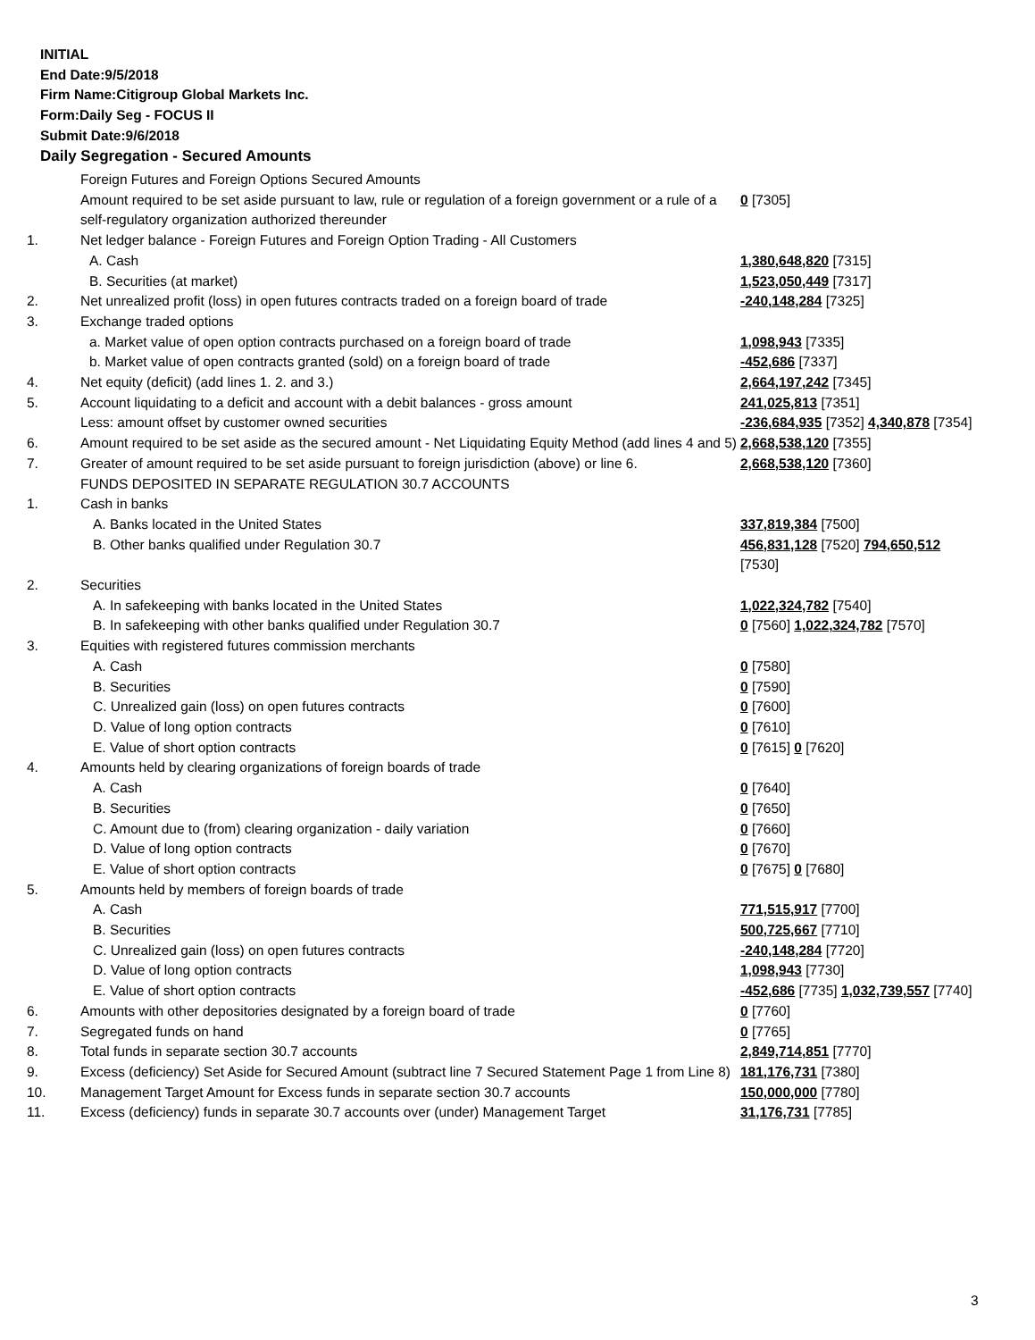INITIAL
End Date:9/5/2018
Firm Name:Citigroup Global Markets Inc.
Form:Daily Seg - FOCUS II
Submit Date:9/6/2018
Daily Segregation - Secured Amounts
| | Foreign Futures and Foreign Options Secured Amounts | |
| | Amount required to be set aside pursuant to law, rule or regulation of a foreign government or a rule of a self-regulatory organization authorized thereunder | 0 [7305] |
| 1. | Net ledger balance - Foreign Futures and Foreign Option Trading - All Customers | |
| | A. Cash | 1,380,648,820 [7315] |
| | B. Securities (at market) | 1,523,050,449 [7317] |
| 2. | Net unrealized profit (loss) in open futures contracts traded on a foreign board of trade | -240,148,284 [7325] |
| 3. | Exchange traded options | |
| | a. Market value of open option contracts purchased on a foreign board of trade | 1,098,943 [7335] |
| | b. Market value of open contracts granted (sold) on a foreign board of trade | -452,686 [7337] |
| 4. | Net equity (deficit) (add lines 1. 2. and 3.) | 2,664,197,242 [7345] |
| 5. | Account liquidating to a deficit and account with a debit balances - gross amount | 241,025,813 [7351] |
| | Less: amount offset by customer owned securities | -236,684,935 [7352] 4,340,878 [7354] |
| 6. | Amount required to be set aside as the secured amount - Net Liquidating Equity Method (add lines 4 and 5) | 2,668,538,120 [7355] |
| 7. | Greater of amount required to be set aside pursuant to foreign jurisdiction (above) or line 6. | 2,668,538,120 [7360] |
| | FUNDS DEPOSITED IN SEPARATE REGULATION 30.7 ACCOUNTS | |
| 1. | Cash in banks | |
| | A. Banks located in the United States | 337,819,384 [7500] |
| | B. Other banks qualified under Regulation 30.7 | 456,831,128 [7520] 794,650,512 [7530] |
| 2. | Securities | |
| | A. In safekeeping with banks located in the United States | 1,022,324,782 [7540] |
| | B. In safekeeping with other banks qualified under Regulation 30.7 | 0 [7560] 1,022,324,782 [7570] |
| 3. | Equities with registered futures commission merchants | |
| | A. Cash | 0 [7580] |
| | B. Securities | 0 [7590] |
| | C. Unrealized gain (loss) on open futures contracts | 0 [7600] |
| | D. Value of long option contracts | 0 [7610] |
| | E. Value of short option contracts | 0 [7615] 0 [7620] |
| 4. | Amounts held by clearing organizations of foreign boards of trade | |
| | A. Cash | 0 [7640] |
| | B. Securities | 0 [7650] |
| | C. Amount due to (from) clearing organization - daily variation | 0 [7660] |
| | D. Value of long option contracts | 0 [7670] |
| | E. Value of short option contracts | 0 [7675] 0 [7680] |
| 5. | Amounts held by members of foreign boards of trade | |
| | A. Cash | 771,515,917 [7700] |
| | B. Securities | 500,725,667 [7710] |
| | C. Unrealized gain (loss) on open futures contracts | -240,148,284 [7720] |
| | D. Value of long option contracts | 1,098,943 [7730] |
| | E. Value of short option contracts | -452,686 [7735] 1,032,739,557 [7740] |
| 6. | Amounts with other depositories designated by a foreign board of trade | 0 [7760] |
| 7. | Segregated funds on hand | 0 [7765] |
| 8. | Total funds in separate section 30.7 accounts | 2,849,714,851 [7770] |
| 9. | Excess (deficiency) Set Aside for Secured Amount (subtract line 7 Secured Statement Page 1 from Line 8) | 181,176,731 [7380] |
| 10. | Management Target Amount for Excess funds in separate section 30.7 accounts | 150,000,000 [7780] |
| 11. | Excess (deficiency) funds in separate 30.7 accounts over (under) Management Target | 31,176,731 [7785] |
3